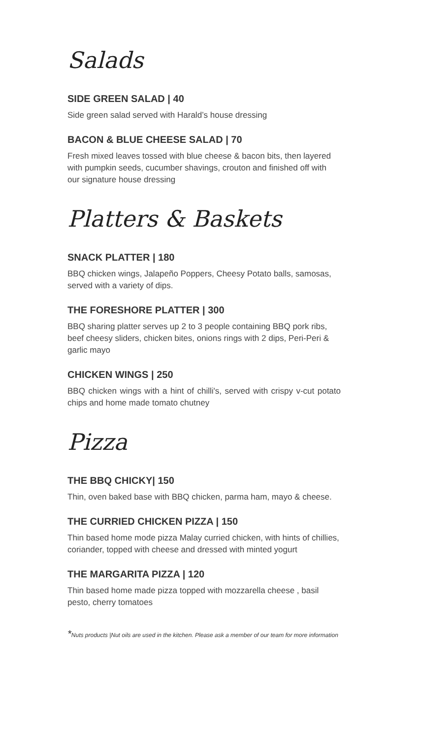Salads
SIDE GREEN SALAD | 40
Side green salad served with Harald’s house dressing
BACON & BLUE CHEESE SALAD | 70
Fresh mixed leaves tossed with blue cheese & bacon bits, then layered with pumpkin seeds, cucumber shavings, crouton and finished off with our signature house dressing
Platters & Baskets
SNACK PLATTER | 180
BBQ chicken wings, Jalapeño Poppers, Cheesy Potato balls, samosas, served with a variety of dips.
THE FORESHORE PLATTER | 300
BBQ sharing platter serves up 2 to 3 people containing BBQ pork ribs, beef cheesy sliders, chicken bites, onions rings with 2 dips, Peri-Peri & garlic mayo
CHICKEN WINGS | 250
BBQ chicken wings with a hint of chilli's, served with crispy v-cut potato chips and home made tomato chutney
Pizza
THE BBQ CHICKY| 150
Thin, oven baked base with BBQ chicken, parma ham, mayo & cheese.
THE CURRIED CHICKEN PIZZA | 150
Thin based home mode pizza Malay curried chicken, with hints of chillies, coriander, topped with cheese and dressed with minted yogurt
THE MARGARITA PIZZA | 120
Thin based home made pizza topped with mozzarella cheese , basil pesto, cherry tomatoes
*Nuts products |Nut oils are used in the kitchen. Please ask a member of our team for more information